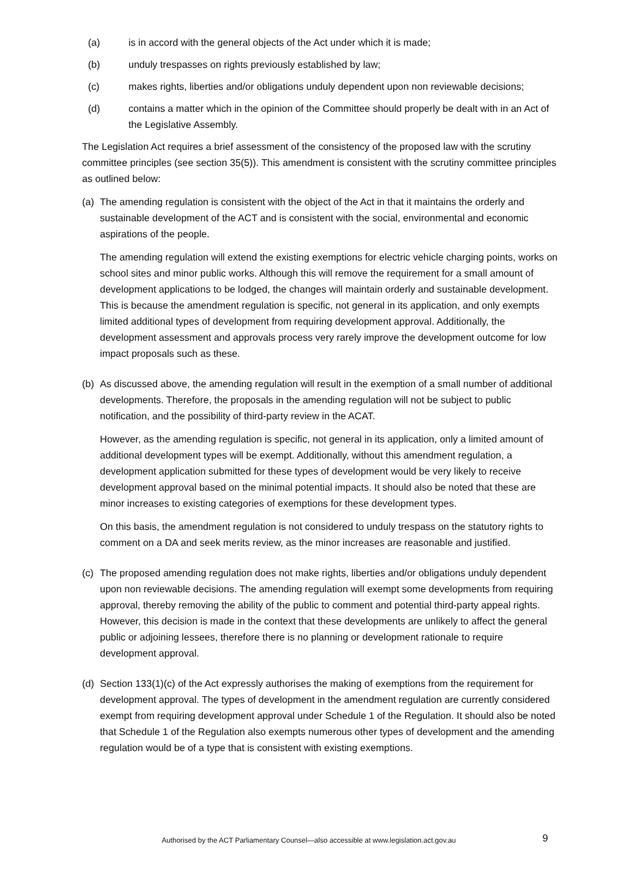(a) is in accord with the general objects of the Act under which it is made;
(b) unduly trespasses on rights previously established by law;
(c) makes rights, liberties and/or obligations unduly dependent upon non reviewable decisions;
(d) contains a matter which in the opinion of the Committee should properly be dealt with in an Act of the Legislative Assembly.
The Legislation Act requires a brief assessment of the consistency of the proposed law with the scrutiny committee principles (see section 35(5)). This amendment is consistent with the scrutiny committee principles as outlined below:
(a) The amending regulation is consistent with the object of the Act in that it maintains the orderly and sustainable development of the ACT and is consistent with the social, environmental and economic aspirations of the people.
The amending regulation will extend the existing exemptions for electric vehicle charging points, works on school sites and minor public works. Although this will remove the requirement for a small amount of development applications to be lodged, the changes will maintain orderly and sustainable development. This is because the amendment regulation is specific, not general in its application, and only exempts limited additional types of development from requiring development approval. Additionally, the development assessment and approvals process very rarely improve the development outcome for low impact proposals such as these.
(b) As discussed above, the amending regulation will result in the exemption of a small number of additional developments. Therefore, the proposals in the amending regulation will not be subject to public notification, and the possibility of third-party review in the ACAT.
However, as the amending regulation is specific, not general in its application, only a limited amount of additional development types will be exempt. Additionally, without this amendment regulation, a development application submitted for these types of development would be very likely to receive development approval based on the minimal potential impacts. It should also be noted that these are minor increases to existing categories of exemptions for these development types.
On this basis, the amendment regulation is not considered to unduly trespass on the statutory rights to comment on a DA and seek merits review, as the minor increases are reasonable and justified.
(c) The proposed amending regulation does not make rights, liberties and/or obligations unduly dependent upon non reviewable decisions. The amending regulation will exempt some developments from requiring approval, thereby removing the ability of the public to comment and potential third-party appeal rights. However, this decision is made in the context that these developments are unlikely to affect the general public or adjoining lessees, therefore there is no planning or development rationale to require development approval.
(d) Section 133(1)(c) of the Act expressly authorises the making of exemptions from the requirement for development approval. The types of development in the amendment regulation are currently considered exempt from requiring development approval under Schedule 1 of the Regulation. It should also be noted that Schedule 1 of the Regulation also exempts numerous other types of development and the amending regulation would be of a type that is consistent with existing exemptions.
Authorised by the ACT Parliamentary Counsel—also accessible at www.legislation.act.gov.au
9